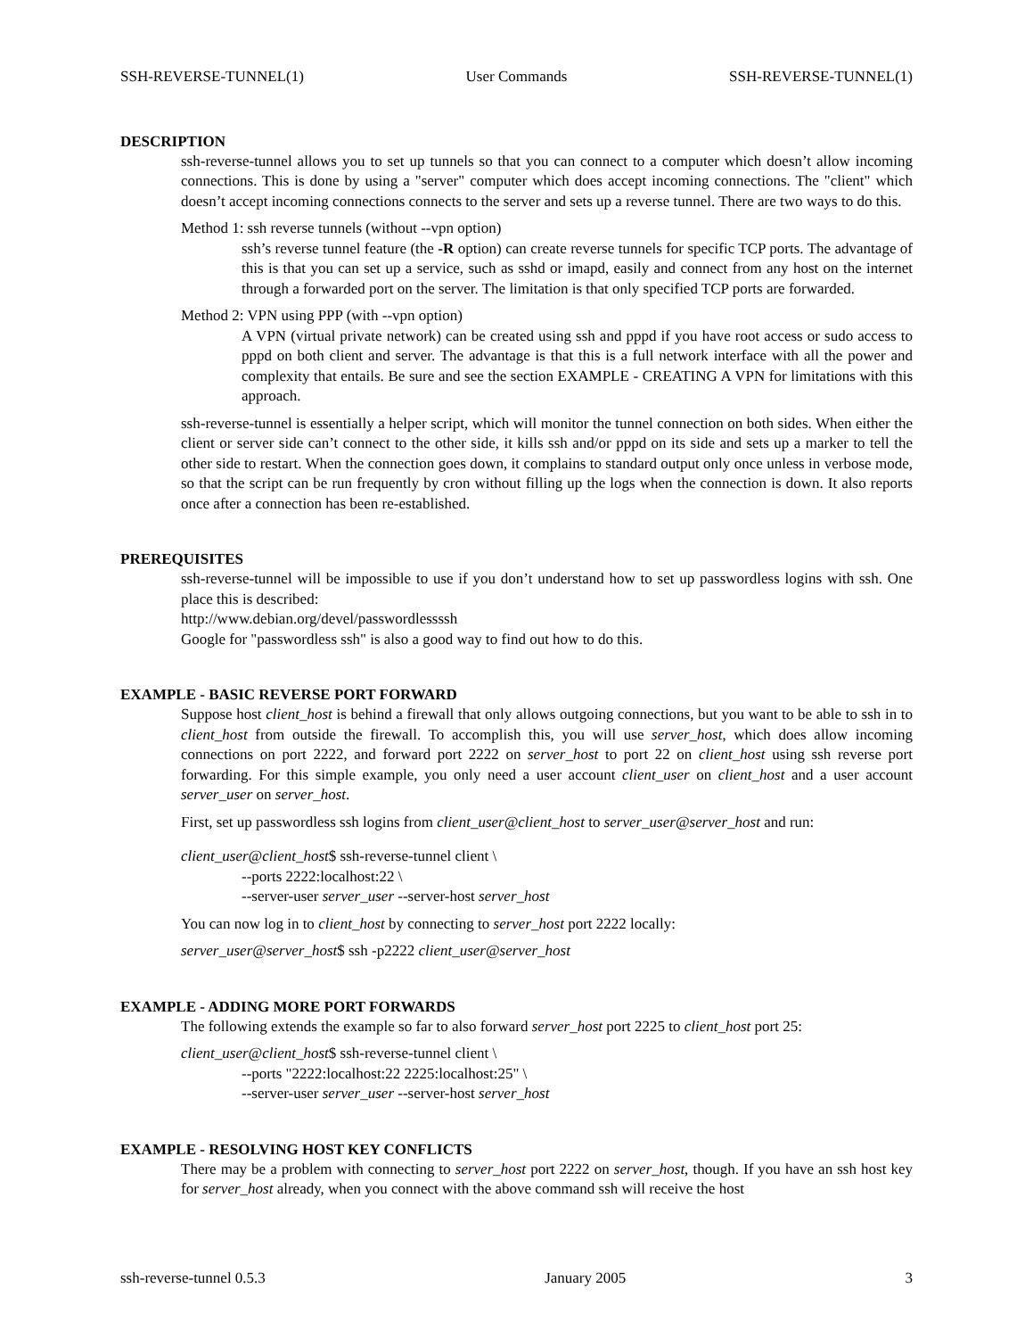SSH-REVERSE-TUNNEL(1) User Commands SSH-REVERSE-TUNNEL(1)
DESCRIPTION
ssh-reverse-tunnel allows you to set up tunnels so that you can connect to a computer which doesn’t allow incoming connections. This is done by using a "server" computer which does accept incoming connections. The "client" which doesn’t accept incoming connections connects to the server and sets up a reverse tunnel. There are two ways to do this.
Method 1: ssh reverse tunnels (without --vpn option)
ssh’s reverse tunnel feature (the -R option) can create reverse tunnels for specific TCP ports. The advantage of this is that you can set up a service, such as sshd or imapd, easily and connect from any host on the internet through a forwarded port on the server. The limitation is that only specified TCP ports are forwarded.
Method 2: VPN using PPP (with --vpn option)
A VPN (virtual private network) can be created using ssh and pppd if you have root access or sudo access to pppd on both client and server. The advantage is that this is a full network interface with all the power and complexity that entails. Be sure and see the section EXAMPLE - CREATING A VPN for limitations with this approach.
ssh-reverse-tunnel is essentially a helper script, which will monitor the tunnel connection on both sides. When either the client or server side can’t connect to the other side, it kills ssh and/or pppd on its side and sets up a marker to tell the other side to restart. When the connection goes down, it complains to standard output only once unless in verbose mode, so that the script can be run frequently by cron without filling up the logs when the connection is down. It also reports once after a connection has been re-established.
PREREQUISITES
ssh-reverse-tunnel will be impossible to use if you don’t understand how to set up passwordless logins with ssh. One place this is described:
http://www.debian.org/devel/passwordlessssh
Google for "passwordless ssh" is also a good way to find out how to do this.
EXAMPLE - BASIC REVERSE PORT FORWARD
Suppose host client_host is behind a firewall that only allows outgoing connections, but you want to be able to ssh in to client_host from outside the firewall. To accomplish this, you will use server_host, which does allow incoming connections on port 2222, and forward port 2222 on server_host to port 22 on client_host using ssh reverse port forwarding. For this simple example, you only need a user account client_user on client_host and a user account server_user on server_host.
First, set up passwordless ssh logins from client_user@client_host to server_user@server_host and run:
client_user@client_host$ ssh-reverse-tunnel client \
--ports 2222:localhost:22 \
--server-user server_user --server-host server_host
You can now log in to client_host by connecting to server_host port 2222 locally:
server_user@server_host$ ssh -p2222 client_user@server_host
EXAMPLE - ADDING MORE PORT FORWARDS
The following extends the example so far to also forward server_host port 2225 to client_host port 25:
client_user@client_host$ ssh-reverse-tunnel client \
--ports "2222:localhost:22 2225:localhost:25" \
--server-user server_user --server-host server_host
EXAMPLE - RESOLVING HOST KEY CONFLICTS
There may be a problem with connecting to server_host port 2222 on server_host, though. If you have an ssh host key for server_host already, when you connect with the above command ssh will receive the host
ssh-reverse-tunnel 0.5.3 January 2005 3